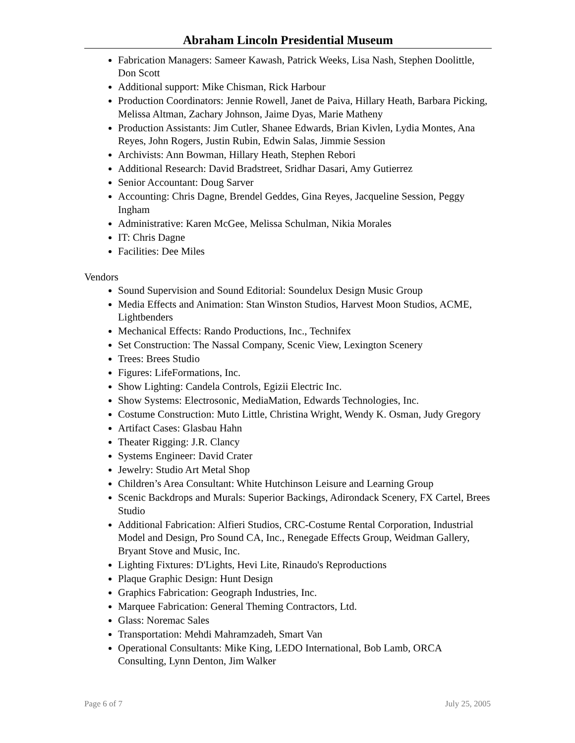Abraham Lincoln Presidential Museum
Fabrication Managers: Sameer Kawash, Patrick Weeks, Lisa Nash, Stephen Doolittle, Don Scott
Additional support: Mike Chisman, Rick Harbour
Production Coordinators: Jennie Rowell, Janet de Paiva, Hillary Heath, Barbara Picking, Melissa Altman, Zachary Johnson, Jaime Dyas, Marie Matheny
Production Assistants: Jim Cutler, Shanee Edwards, Brian Kivlen, Lydia Montes, Ana Reyes, John Rogers, Justin Rubin, Edwin Salas, Jimmie Session
Archivists: Ann Bowman, Hillary Heath, Stephen Rebori
Additional Research: David Bradstreet, Sridhar Dasari, Amy Gutierrez
Senior Accountant: Doug Sarver
Accounting: Chris Dagne, Brendel Geddes, Gina Reyes, Jacqueline Session, Peggy Ingham
Administrative: Karen McGee, Melissa Schulman, Nikia Morales
IT: Chris Dagne
Facilities: Dee Miles
Vendors
Sound Supervision and Sound Editorial: Soundelux Design Music Group
Media Effects and Animation: Stan Winston Studios, Harvest Moon Studios, ACME, Lightbenders
Mechanical Effects: Rando Productions, Inc., Technifex
Set Construction: The Nassal Company, Scenic View, Lexington Scenery
Trees: Brees Studio
Figures: LifeFormations, Inc.
Show Lighting: Candela Controls, Egizii Electric Inc.
Show Systems: Electrosonic, MediaMation, Edwards Technologies, Inc.
Costume Construction: Muto Little, Christina Wright, Wendy K. Osman, Judy Gregory
Artifact Cases: Glasbau Hahn
Theater Rigging: J.R. Clancy
Systems Engineer: David Crater
Jewelry: Studio Art Metal Shop
Children’s Area Consultant: White Hutchinson Leisure and Learning Group
Scenic Backdrops and Murals: Superior Backings, Adirondack Scenery, FX Cartel, Brees Studio
Additional Fabrication: Alfieri Studios, CRC-Costume Rental Corporation, Industrial Model and Design, Pro Sound CA, Inc., Renegade Effects Group, Weidman Gallery, Bryant Stove and Music, Inc.
Lighting Fixtures: D'Lights, Hevi Lite, Rinaudo's Reproductions
Plaque Graphic Design: Hunt Design
Graphics Fabrication: Geograph Industries, Inc.
Marquee Fabrication: General Theming Contractors, Ltd.
Glass: Noremac Sales
Transportation: Mehdi Mahramzadeh, Smart Van
Operational Consultants: Mike King, LEDO International, Bob Lamb, ORCA Consulting, Lynn Denton, Jim Walker
Page 6 of 7 July 25, 2005